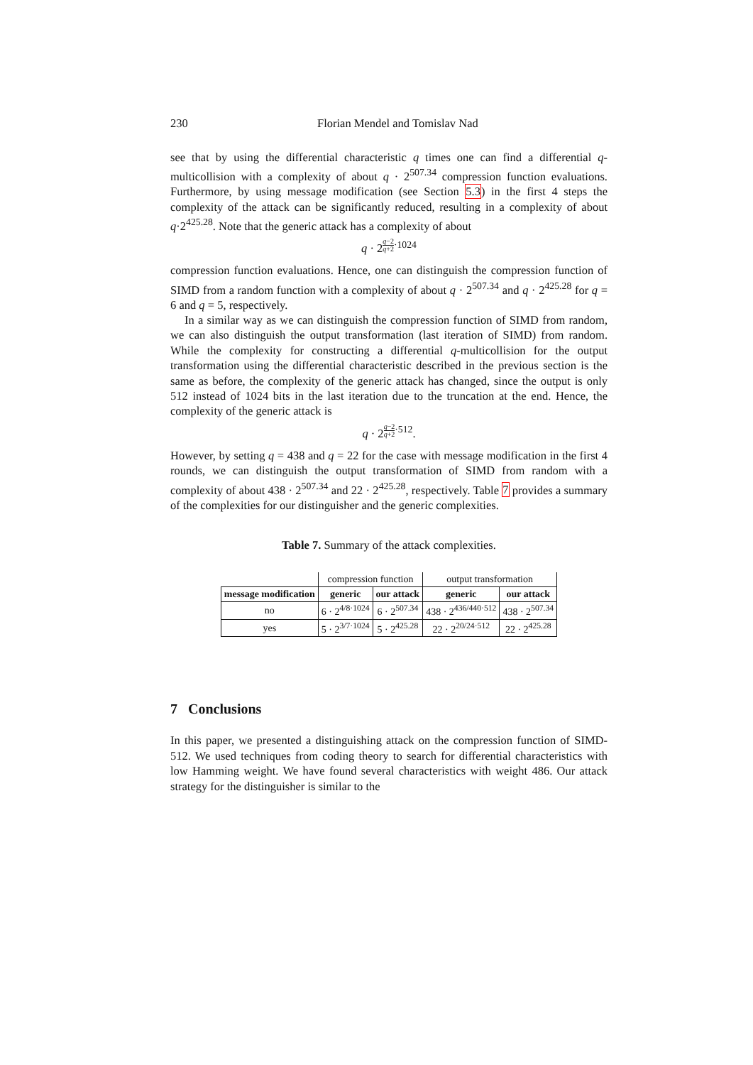230 Florian Mendel and Tomislav Nad
see that by using the differential characteristic q times one can find a differential q-multicollision with a complexity of about q · 2<sup>507.34</sup> compression function evaluations. Furthermore, by using message modification (see Section 5.3) in the first 4 steps the complexity of the attack can be significantly reduced, resulting in a complexity of about q·2<sup>425.28</sup>. Note that the generic attack has a complexity of about
q · 2<sup>q−2 q+2·1024</sup>
compression function evaluations. Hence, one can distinguish the compression function of SIMD from a random function with a complexity of about q · 2<sup>507.34</sup> and q · 2<sup>425.28</sup> for q = 6 and q = 5, respectively.
In a similar way as we can distinguish the compression function of SIMD from random, we can also distinguish the output transformation (last iteration of SIMD) from random. While the complexity for constructing a differential q-multicollision for the output transformation using the differential characteristic described in the previous section is the same as before, the complexity of the generic attack has changed, since the output is only 512 instead of 1024 bits in the last iteration due to the truncation at the end. Hence, the complexity of the generic attack is
q · 2<sup>q−2 q+2·512</sup>.
However, by setting q = 438 and q = 22 for the case with message modification in the first 4 rounds, we can distinguish the output transformation of SIMD from random with a complexity of about 438 · 2<sup>507.34</sup> and 22 · 2<sup>425.28</sup>, respectively. Table 7 provides a summary of the complexities for our distinguisher and the generic complexities.
Table 7. Summary of the attack complexities.
| | compression function | | output transformation | |
| message modification | generic | our attack | generic | our attack |
| no | 6 · 2<sup>4/8·1024</sup> | 6 · 2<sup>507.34</sup> | 438 · 2<sup>436/440·512</sup> | 438 · 2<sup>507.34</sup> |
| yes | 5 · 2<sup>3/7·1024</sup> | 5 · 2<sup>425.28</sup> | 22 · 2<sup>20/24·512</sup> | 22 · 2<sup>425.28</sup> |
7 Conclusions
In this paper, we presented a distinguishing attack on the compression function of SIMD-512. We used techniques from coding theory to search for differential characteristics with low Hamming weight. We have found several characteristics with weight 486. Our attack strategy for the distinguisher is similar to the